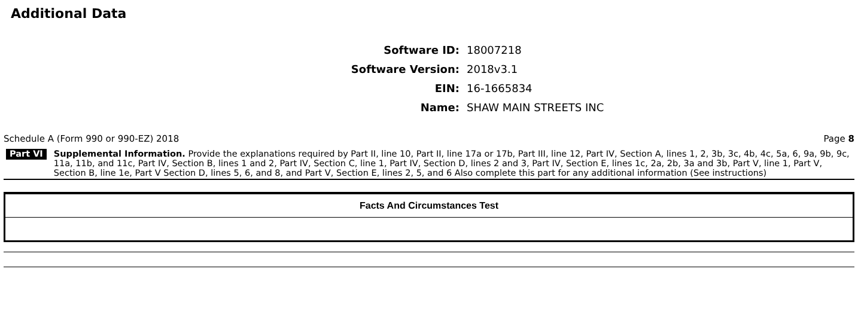Additional Data
Software ID: 18007218
Software Version: 2018v3.1
EIN: 16-1665834
Name: SHAW MAIN STREETS INC
Schedule A (Form 990 or 990-EZ) 2018 Page 8
Part VI Supplemental Information. Provide the explanations required by Part II, line 10, Part II, line 17a or 17b, Part III, line 12, Part IV, Section A, lines 1, 2, 3b, 3c, 4b, 4c, 5a, 6, 9a, 9b, 9c, 11a, 11b, and 11c, Part IV, Section B, lines 1 and 2, Part IV, Section C, line 1, Part IV, Section D, lines 2 and 3, Part IV, Section E, lines 1c, 2a, 2b, 3a and 3b, Part V, line 1, Part V, Section B, line 1e, Part V Section D, lines 5, 6, and 8, and Part V, Section E, lines 2, 5, and 6 Also complete this part for any additional information (See instructions)
| Facts And Circumstances Test |
| --- |